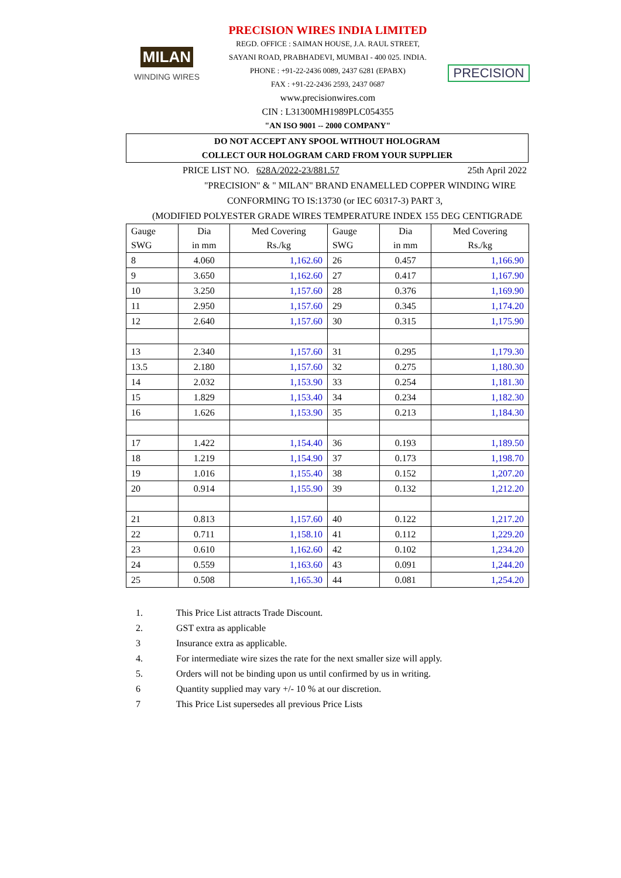MILAN
WINDING WIRES
PRECISION WIRES INDIA LIMITED
REGD. OFFICE : SAIMAN HOUSE, J.A. RAUL STREET,
SAYANI ROAD, PRABHADEVI, MUMBAI - 400 025. INDIA.
PHONE : +91-22-2436 0089, 2437 6281 (EPABX)
FAX : +91-22-2436 2593, 2437 0687
www.precisionwires.com
CIN : L31300MH1989PLC054355
"AN ISO 9001 -- 2000 COMPANY"
PRECISION
DO NOT ACCEPT ANY SPOOL WITHOUT HOLOGRAM
COLLECT OUR HOLOGRAM CARD FROM YOUR SUPPLIER
PRICE LIST NO. 628A/2022-23/881.57 25th April 2022
"PRECISION" & " MILAN" BRAND ENAMELLED COPPER WINDING WIRE
CONFORMING TO IS:13730 (or IEC 60317-3) PART 3,
(MODIFIED POLYESTER GRADE WIRES TEMPERATURE INDEX 155 DEG CENTIGRADE
| Gauge SWG | Dia in mm | Med Covering Rs./kg | Gauge SWG | Dia in mm | Med Covering Rs./kg |
| --- | --- | --- | --- | --- | --- |
| 8 | 4.060 | 1,162.60 | 26 | 0.457 | 1,166.90 |
| 9 | 3.650 | 1,162.60 | 27 | 0.417 | 1,167.90 |
| 10 | 3.250 | 1,157.60 | 28 | 0.376 | 1,169.90 |
| 11 | 2.950 | 1,157.60 | 29 | 0.345 | 1,174.20 |
| 12 | 2.640 | 1,157.60 | 30 | 0.315 | 1,175.90 |
| 13 | 2.340 | 1,157.60 | 31 | 0.295 | 1,179.30 |
| 13.5 | 2.180 | 1,157.60 | 32 | 0.275 | 1,180.30 |
| 14 | 2.032 | 1,153.90 | 33 | 0.254 | 1,181.30 |
| 15 | 1.829 | 1,153.40 | 34 | 0.234 | 1,182.30 |
| 16 | 1.626 | 1,153.90 | 35 | 0.213 | 1,184.30 |
| 17 | 1.422 | 1,154.40 | 36 | 0.193 | 1,189.50 |
| 18 | 1.219 | 1,154.90 | 37 | 0.173 | 1,198.70 |
| 19 | 1.016 | 1,155.40 | 38 | 0.152 | 1,207.20 |
| 20 | 0.914 | 1,155.90 | 39 | 0.132 | 1,212.20 |
| 21 | 0.813 | 1,157.60 | 40 | 0.122 | 1,217.20 |
| 22 | 0.711 | 1,158.10 | 41 | 0.112 | 1,229.20 |
| 23 | 0.610 | 1,162.60 | 42 | 0.102 | 1,234.20 |
| 24 | 0.559 | 1,163.60 | 43 | 0.091 | 1,244.20 |
| 25 | 0.508 | 1,165.30 | 44 | 0.081 | 1,254.20 |
1. This Price List attracts Trade Discount.
2. GST extra as applicable
3 Insurance extra as applicable.
4. For intermediate wire sizes the rate for the next smaller size will apply.
5. Orders will not be binding upon us until confirmed by us in writing.
6 Quantity supplied may vary +/- 10 % at our discretion.
7 This Price List supersedes all previous Price Lists